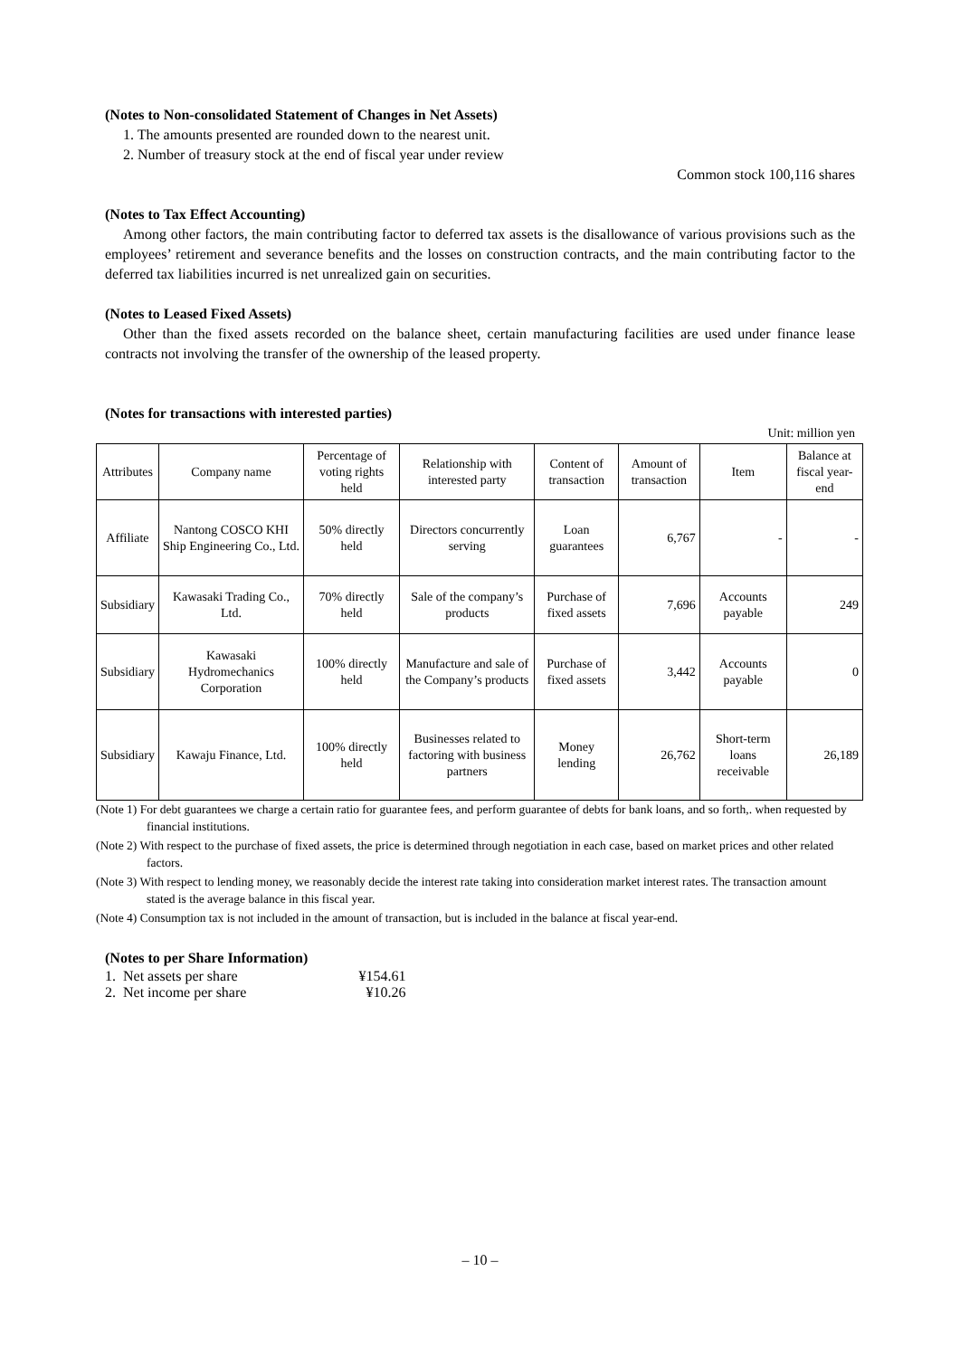(Notes to Non-consolidated Statement of Changes in Net Assets)
1. The amounts presented are rounded down to the nearest unit.
2. Number of treasury stock at the end of fiscal year under review
Common stock 100,116 shares
(Notes to Tax Effect Accounting)
Among other factors, the main contributing factor to deferred tax assets is the disallowance of various provisions such as the employees’ retirement and severance benefits and the losses on construction contracts, and the main contributing factor to the deferred tax liabilities incurred is net unrealized gain on securities.
(Notes to Leased Fixed Assets)
Other than the fixed assets recorded on the balance sheet, certain manufacturing facilities are used under finance lease contracts not involving the transfer of the ownership of the leased property.
(Notes for transactions with interested parties)
Unit: million yen
| Attributes | Company name | Percentage of voting rights held | Relationship with interested party | Content of transaction | Amount of transaction | Item | Balance at fiscal year-end |
| --- | --- | --- | --- | --- | --- | --- | --- |
| Affiliate | Nantong COSCO KHI Ship Engineering Co., Ltd. | 50% directly held | Directors concurrently serving | Loan guarantees | 6,767 | - | - |
| Subsidiary | Kawasaki Trading Co., Ltd. | 70% directly held | Sale of the company’s products | Purchase of fixed assets | 7,696 | Accounts payable | 249 |
| Subsidiary | Kawasaki Hydromechanics Corporation | 100% directly held | Manufacture and sale of the Company’s products | Purchase of fixed assets | 3,442 | Accounts payable | 0 |
| Subsidiary | Kawaju Finance, Ltd. | 100% directly held | Businesses related to factoring with business partners | Money lending | 26,762 | Short-term loans receivable | 26,189 |
(Note 1) For debt guarantees we charge a certain ratio for guarantee fees, and perform guarantee of debts for bank loans, and so forth,. when requested by financial institutions.
(Note 2) With respect to the purchase of fixed assets, the price is determined through negotiation in each case, based on market prices and other related factors.
(Note 3) With respect to lending money, we reasonably decide the interest rate taking into consideration market interest rates. The transaction amount stated is the average balance in this fiscal year.
(Note 4) Consumption tax is not included in the amount of transaction, but is included in the balance at fiscal year-end.
(Notes to per Share Information)
| 1. Net assets per share | ¥154.61 |
| 2. Net income per share | ¥10.26 |
– 10 –